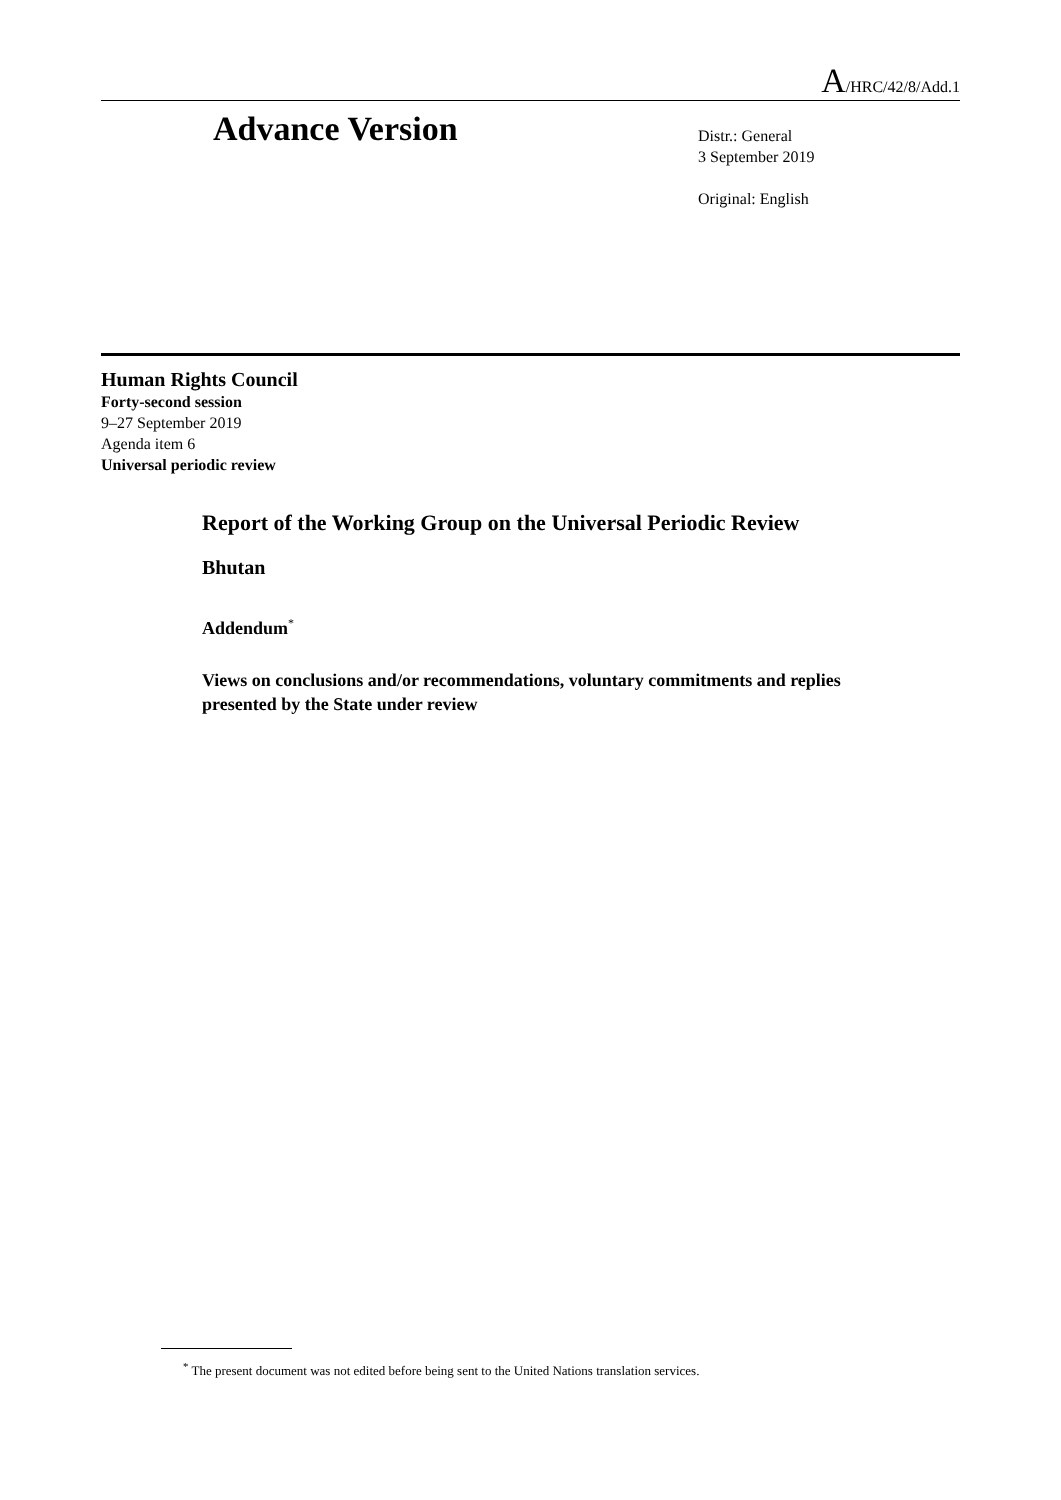A/HRC/42/8/Add.1
Advance Version
Distr.: General
3 September 2019
Original: English
Human Rights Council
Forty-second session
9–27 September 2019
Agenda item 6
Universal periodic review
Report of the Working Group on the Universal Periodic Review
Bhutan
Addendum<sup>*</sup>
Views on conclusions and/or recommendations, voluntary commitments and replies presented by the State under review
<sup>*</sup> The present document was not edited before being sent to the United Nations translation services.